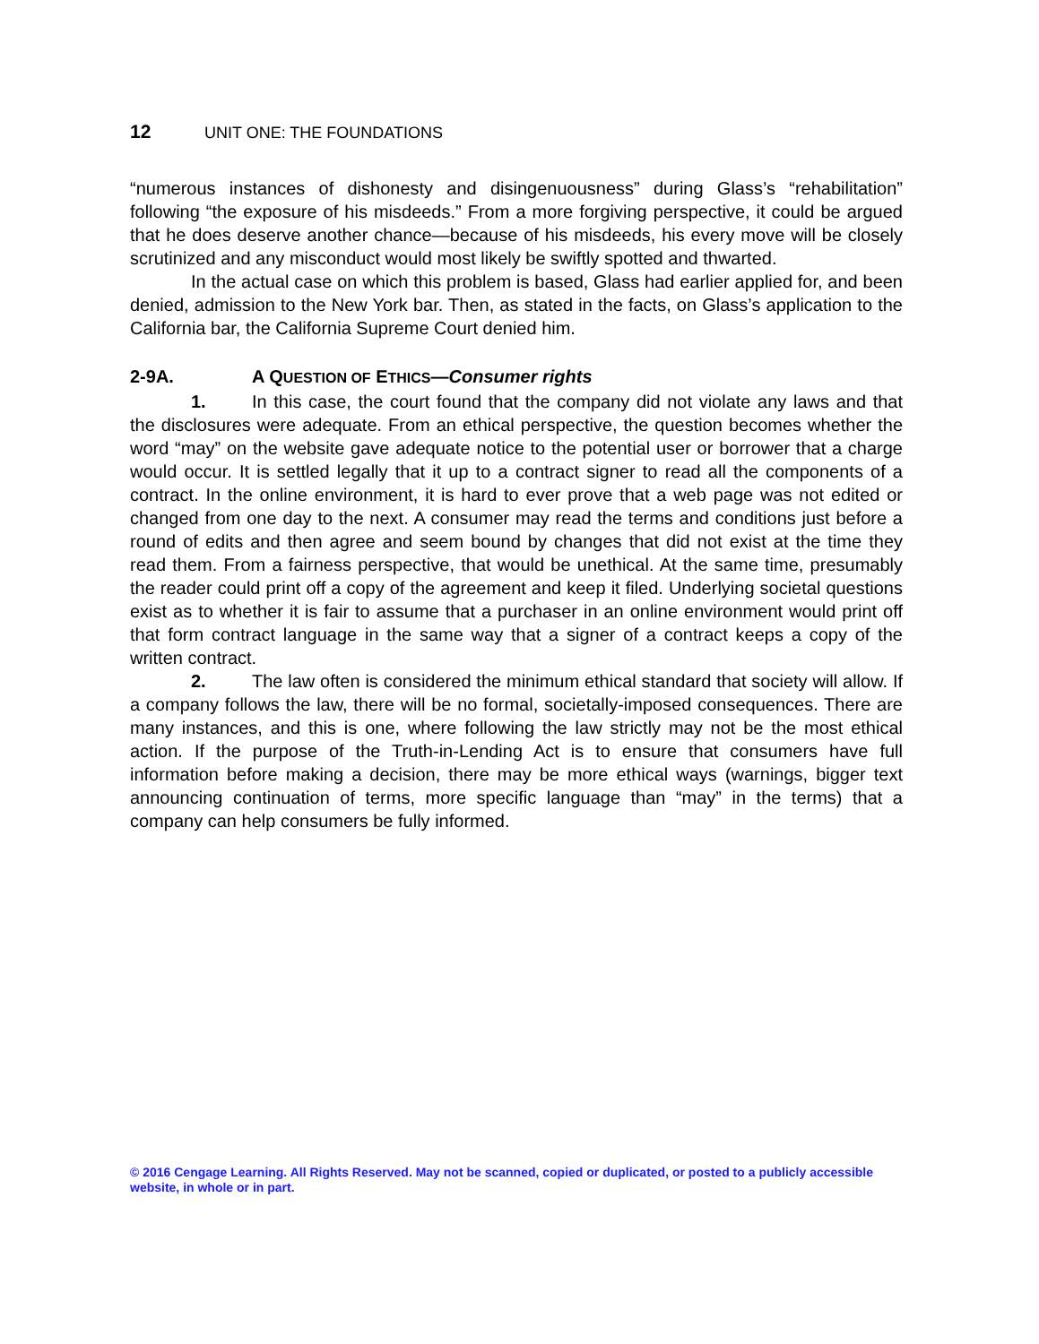12 UNIT ONE: THE FOUNDATIONS
“numerous instances of dishonesty and disingenuousness” during Glass’s “rehabilitation” following “the exposure of his misdeeds.” From a more forgiving perspective, it could be argued that he does deserve another chance—because of his misdeeds, his every move will be closely scrutinized and any misconduct would most likely be swiftly spotted and thwarted.
In the actual case on which this problem is based, Glass had earlier applied for, and been denied, admission to the New York bar. Then, as stated in the facts, on Glass’s application to the California bar, the California Supreme Court denied him.
2-9A. A QUESTION OF ETHICS—Consumer rights
1. In this case, the court found that the company did not violate any laws and that the disclosures were adequate. From an ethical perspective, the question becomes whether the word “may” on the website gave adequate notice to the potential user or borrower that a charge would occur. It is settled legally that it up to a contract signer to read all the components of a contract. In the online environment, it is hard to ever prove that a web page was not edited or changed from one day to the next. A consumer may read the terms and conditions just before a round of edits and then agree and seem bound by changes that did not exist at the time they read them. From a fairness perspective, that would be unethical. At the same time, presumably the reader could print off a copy of the agreement and keep it filed. Underlying societal questions exist as to whether it is fair to assume that a purchaser in an online environment would print off that form contract language in the same way that a signer of a contract keeps a copy of the written contract.
2. The law often is considered the minimum ethical standard that society will allow. If a company follows the law, there will be no formal, societally-imposed consequences. There are many instances, and this is one, where following the law strictly may not be the most ethical action. If the purpose of the Truth-in-Lending Act is to ensure that consumers have full information before making a decision, there may be more ethical ways (warnings, bigger text announcing continuation of terms, more specific language than “may” in the terms) that a company can help consumers be fully informed.
© 2016 Cengage Learning. All Rights Reserved. May not be scanned, copied or duplicated, or posted to a publicly accessible website, in whole or in part.